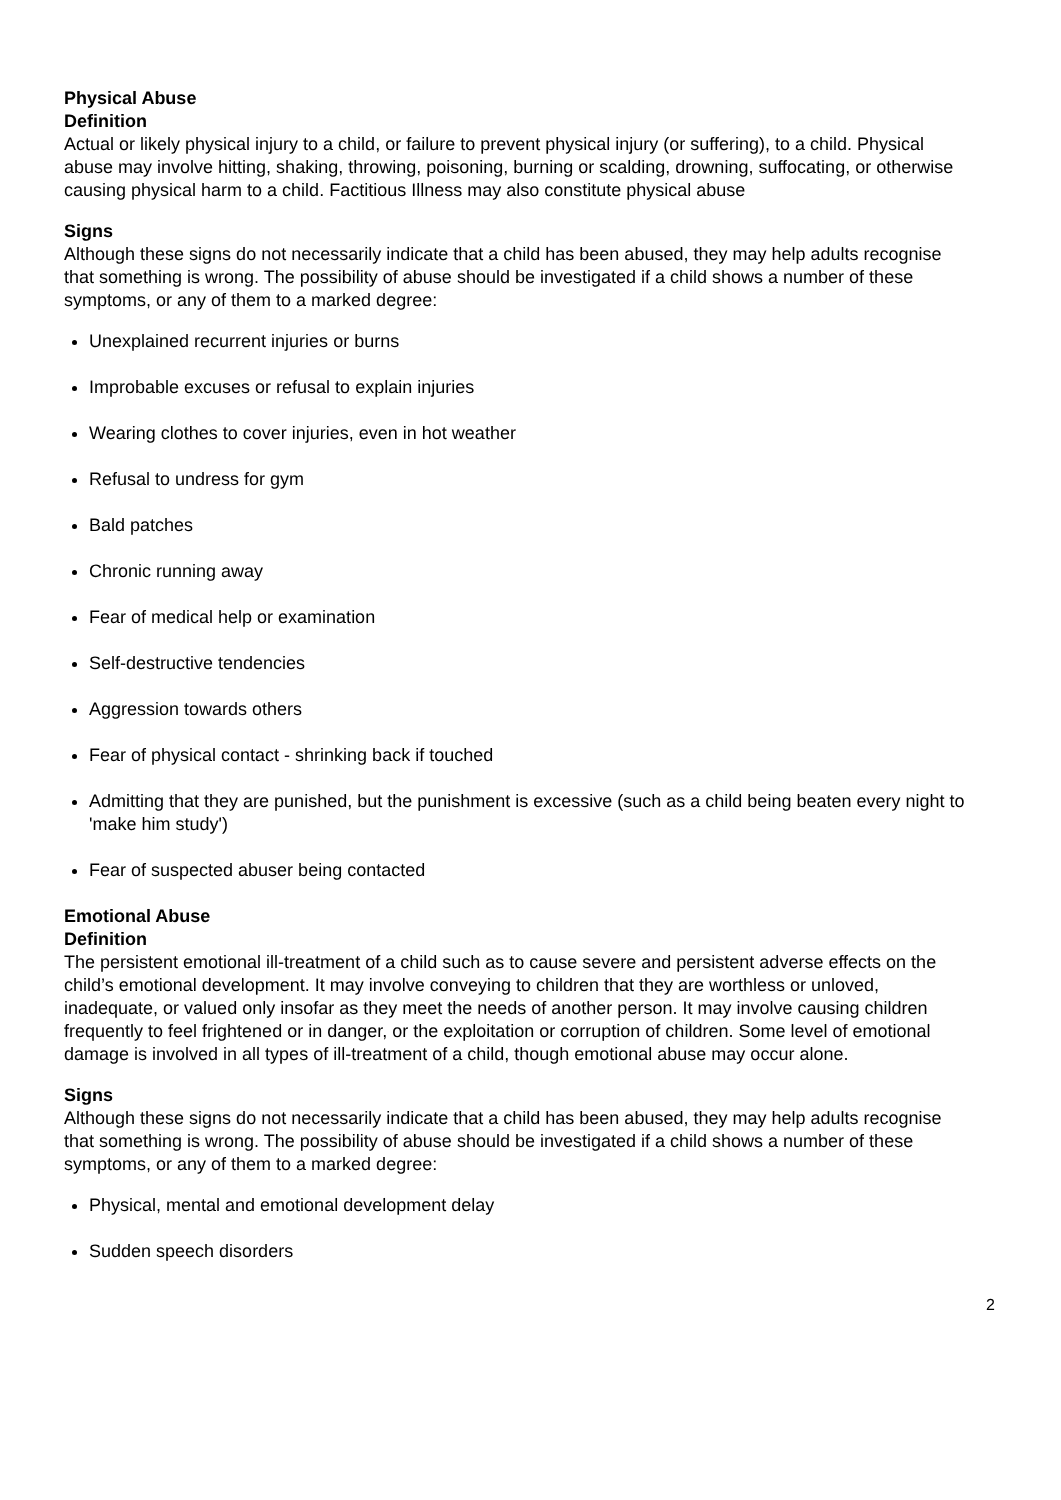Physical Abuse
Definition
Actual or likely physical injury to a child, or failure to prevent physical injury (or suffering), to a child. Physical abuse may involve hitting, shaking, throwing, poisoning, burning or scalding, drowning, suffocating, or otherwise causing physical harm to a child. Factitious Illness may also constitute physical abuse
Signs
Although these signs do not necessarily indicate that a child has been abused, they may help adults recognise that something is wrong. The possibility of abuse should be investigated if a child shows a number of these symptoms, or any of them to a marked degree:
Unexplained recurrent injuries or burns
Improbable excuses or refusal to explain injuries
Wearing clothes to cover injuries, even in hot weather
Refusal to undress for gym
Bald patches
Chronic running away
Fear of medical help or examination
Self-destructive tendencies
Aggression towards others
Fear of physical contact - shrinking back if touched
Admitting that they are punished, but the punishment is excessive (such as a child being beaten every night to 'make him study')
Fear of suspected abuser being contacted
Emotional Abuse
Definition
The persistent emotional ill-treatment of a child such as to cause severe and persistent adverse effects on the child’s emotional development. It may involve conveying to children that they are worthless or unloved, inadequate, or valued only insofar as they meet the needs of another person. It may involve causing children frequently to feel frightened or in danger, or the exploitation or corruption of children. Some level of emotional damage is involved in all types of ill-treatment of a child, though emotional abuse may occur alone.
Signs
Although these signs do not necessarily indicate that a child has been abused, they may help adults recognise that something is wrong. The possibility of abuse should be investigated if a child shows a number of these symptoms, or any of them to a marked degree:
Physical, mental and emotional development delay
Sudden speech disorders
2